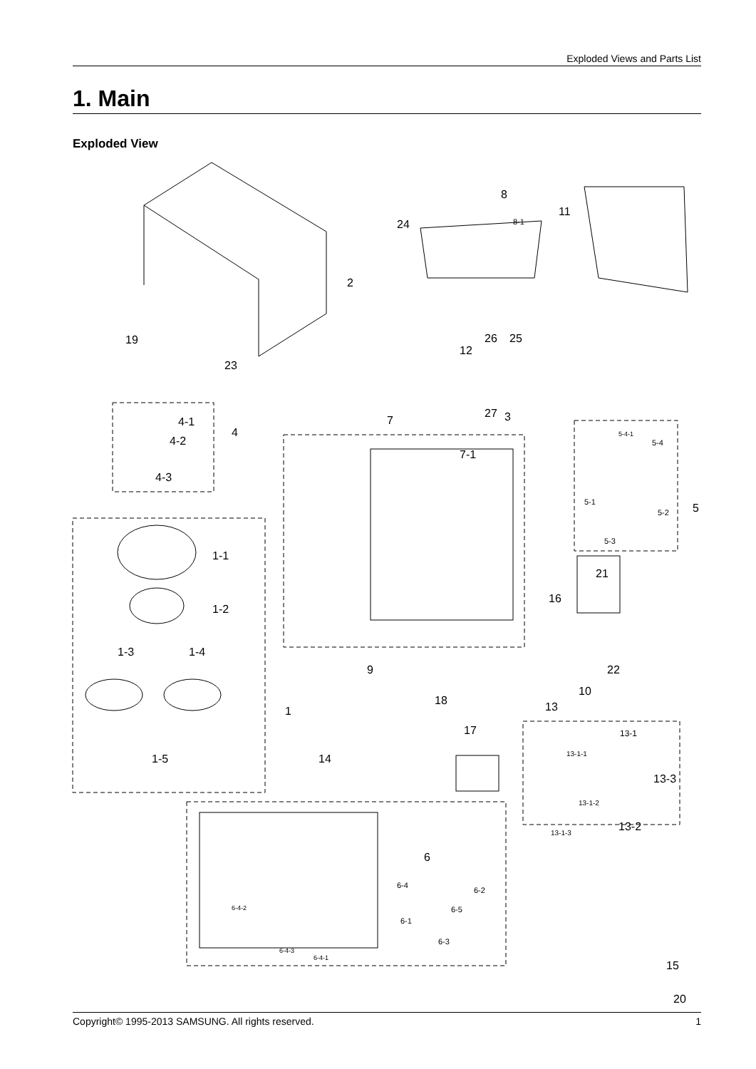Exploded Views and Parts List
1. Main
Exploded View
2
24
8
8-1
11
19
23
12
26
25
27
3
4-1
4-2
4-3
4
7
7-1
5-4-1
5-4
5-1
5-2
5-3
5
1-1
1-2
1-3
1-4
1-5
1
21
16
22
10
9
18
13
17
14
13-1
13-1-1
13-3
13-1-2
13-2
13-1-3
6
6-4
6-2
6-5
6-1
6-3
6-4-2
6-4-3
6-4-1
15
20
Copyright© 1995-2013 SAMSUNG. All rights reserved. 1